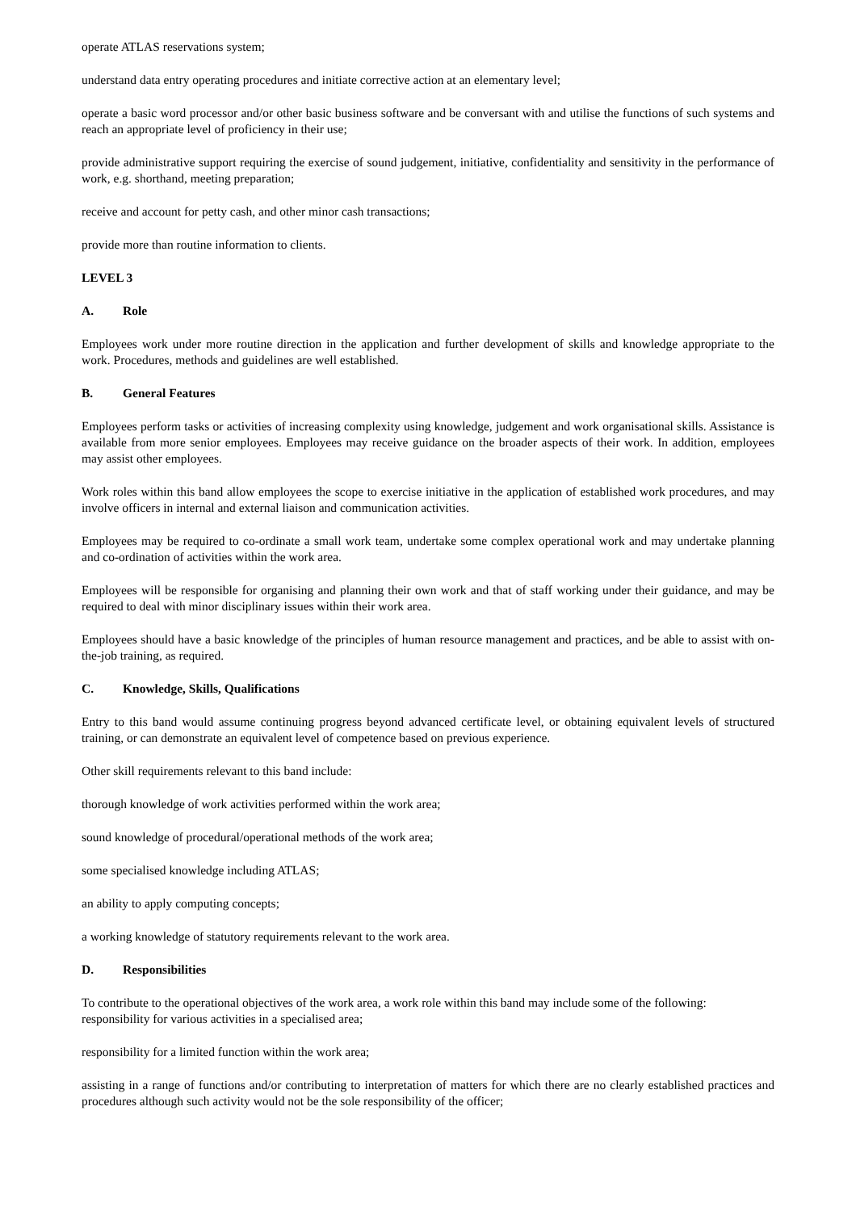operate ATLAS reservations system;
understand data entry operating procedures and initiate corrective action at an elementary level;
operate a basic word processor and/or other basic business software and be conversant with and utilise the functions of such systems and reach an appropriate level of proficiency in their use;
provide administrative support requiring the exercise of sound judgement, initiative, confidentiality and sensitivity in the performance of work, e.g. shorthand, meeting preparation;
receive and account for petty cash, and other minor cash transactions;
provide more than routine information to clients.
LEVEL 3
A. Role
Employees work under more routine direction in the application and further development of skills and knowledge appropriate to the work. Procedures, methods and guidelines are well established.
B. General Features
Employees perform tasks or activities of increasing complexity using knowledge, judgement and work organisational skills. Assistance is available from more senior employees. Employees may receive guidance on the broader aspects of their work. In addition, employees may assist other employees.
Work roles within this band allow employees the scope to exercise initiative in the application of established work procedures, and may involve officers in internal and external liaison and communication activities.
Employees may be required to co-ordinate a small work team, undertake some complex operational work and may undertake planning and co-ordination of activities within the work area.
Employees will be responsible for organising and planning their own work and that of staff working under their guidance, and may be required to deal with minor disciplinary issues within their work area.
Employees should have a basic knowledge of the principles of human resource management and practices, and be able to assist with on-the-job training, as required.
C. Knowledge, Skills, Qualifications
Entry to this band would assume continuing progress beyond advanced certificate level, or obtaining equivalent levels of structured training, or can demonstrate an equivalent level of competence based on previous experience.
Other skill requirements relevant to this band include:
thorough knowledge of work activities performed within the work area;
sound knowledge of procedural/operational methods of the work area;
some specialised knowledge including ATLAS;
an ability to apply computing concepts;
a working knowledge of statutory requirements relevant to the work area.
D. Responsibilities
To contribute to the operational objectives of the work area, a work role within this band may include some of the following:
responsibility for various activities in a specialised area;
responsibility for a limited function within the work area;
assisting in a range of functions and/or contributing to interpretation of matters for which there are no clearly established practices and procedures although such activity would not be the sole responsibility of the officer;